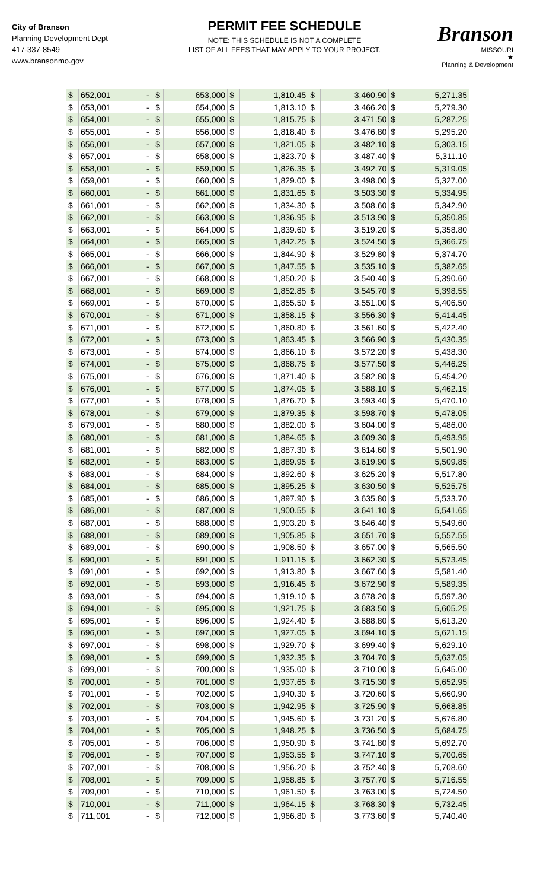City of Branson
Planning Development Dept
417-337-8549
www.bransonmo.gov
PERMIT FEE SCHEDULE
NOTE: THIS SCHEDULE IS NOT A COMPLETE
LIST OF ALL FEES THAT MAY APPLY TO YOUR PROJECT.
Branson
MISSOURI
★
Planning & Development
| $ | 652,001 | - | $ | 653,000 | $ | 1,810.45 | $ | 3,460.90 | $ | 5,271.35 |
| $ | 653,001 | - | $ | 654,000 | $ | 1,813.10 | $ | 3,466.20 | $ | 5,279.30 |
| $ | 654,001 | - | $ | 655,000 | $ | 1,815.75 | $ | 3,471.50 | $ | 5,287.25 |
| $ | 655,001 | - | $ | 656,000 | $ | 1,818.40 | $ | 3,476.80 | $ | 5,295.20 |
| $ | 656,001 | - | $ | 657,000 | $ | 1,821.05 | $ | 3,482.10 | $ | 5,303.15 |
| $ | 657,001 | - | $ | 658,000 | $ | 1,823.70 | $ | 3,487.40 | $ | 5,311.10 |
| $ | 658,001 | - | $ | 659,000 | $ | 1,826.35 | $ | 3,492.70 | $ | 5,319.05 |
| $ | 659,001 | - | $ | 660,000 | $ | 1,829.00 | $ | 3,498.00 | $ | 5,327.00 |
| $ | 660,001 | - | $ | 661,000 | $ | 1,831.65 | $ | 3,503.30 | $ | 5,334.95 |
| $ | 661,001 | - | $ | 662,000 | $ | 1,834.30 | $ | 3,508.60 | $ | 5,342.90 |
| $ | 662,001 | - | $ | 663,000 | $ | 1,836.95 | $ | 3,513.90 | $ | 5,350.85 |
| $ | 663,001 | - | $ | 664,000 | $ | 1,839.60 | $ | 3,519.20 | $ | 5,358.80 |
| $ | 664,001 | - | $ | 665,000 | $ | 1,842.25 | $ | 3,524.50 | $ | 5,366.75 |
| $ | 665,001 | - | $ | 666,000 | $ | 1,844.90 | $ | 3,529.80 | $ | 5,374.70 |
| $ | 666,001 | - | $ | 667,000 | $ | 1,847.55 | $ | 3,535.10 | $ | 5,382.65 |
| $ | 667,001 | - | $ | 668,000 | $ | 1,850.20 | $ | 3,540.40 | $ | 5,390.60 |
| $ | 668,001 | - | $ | 669,000 | $ | 1,852.85 | $ | 3,545.70 | $ | 5,398.55 |
| $ | 669,001 | - | $ | 670,000 | $ | 1,855.50 | $ | 3,551.00 | $ | 5,406.50 |
| $ | 670,001 | - | $ | 671,000 | $ | 1,858.15 | $ | 3,556.30 | $ | 5,414.45 |
| $ | 671,001 | - | $ | 672,000 | $ | 1,860.80 | $ | 3,561.60 | $ | 5,422.40 |
| $ | 672,001 | - | $ | 673,000 | $ | 1,863.45 | $ | 3,566.90 | $ | 5,430.35 |
| $ | 673,001 | - | $ | 674,000 | $ | 1,866.10 | $ | 3,572.20 | $ | 5,438.30 |
| $ | 674,001 | - | $ | 675,000 | $ | 1,868.75 | $ | 3,577.50 | $ | 5,446.25 |
| $ | 675,001 | - | $ | 676,000 | $ | 1,871.40 | $ | 3,582.80 | $ | 5,454.20 |
| $ | 676,001 | - | $ | 677,000 | $ | 1,874.05 | $ | 3,588.10 | $ | 5,462.15 |
| $ | 677,001 | - | $ | 678,000 | $ | 1,876.70 | $ | 3,593.40 | $ | 5,470.10 |
| $ | 678,001 | - | $ | 679,000 | $ | 1,879.35 | $ | 3,598.70 | $ | 5,478.05 |
| $ | 679,001 | - | $ | 680,000 | $ | 1,882.00 | $ | 3,604.00 | $ | 5,486.00 |
| $ | 680,001 | - | $ | 681,000 | $ | 1,884.65 | $ | 3,609.30 | $ | 5,493.95 |
| $ | 681,001 | - | $ | 682,000 | $ | 1,887.30 | $ | 3,614.60 | $ | 5,501.90 |
| $ | 682,001 | - | $ | 683,000 | $ | 1,889.95 | $ | 3,619.90 | $ | 5,509.85 |
| $ | 683,001 | - | $ | 684,000 | $ | 1,892.60 | $ | 3,625.20 | $ | 5,517.80 |
| $ | 684,001 | - | $ | 685,000 | $ | 1,895.25 | $ | 3,630.50 | $ | 5,525.75 |
| $ | 685,001 | - | $ | 686,000 | $ | 1,897.90 | $ | 3,635.80 | $ | 5,533.70 |
| $ | 686,001 | - | $ | 687,000 | $ | 1,900.55 | $ | 3,641.10 | $ | 5,541.65 |
| $ | 687,001 | - | $ | 688,000 | $ | 1,903.20 | $ | 3,646.40 | $ | 5,549.60 |
| $ | 688,001 | - | $ | 689,000 | $ | 1,905.85 | $ | 3,651.70 | $ | 5,557.55 |
| $ | 689,001 | - | $ | 690,000 | $ | 1,908.50 | $ | 3,657.00 | $ | 5,565.50 |
| $ | 690,001 | - | $ | 691,000 | $ | 1,911.15 | $ | 3,662.30 | $ | 5,573.45 |
| $ | 691,001 | - | $ | 692,000 | $ | 1,913.80 | $ | 3,667.60 | $ | 5,581.40 |
| $ | 692,001 | - | $ | 693,000 | $ | 1,916.45 | $ | 3,672.90 | $ | 5,589.35 |
| $ | 693,001 | - | $ | 694,000 | $ | 1,919.10 | $ | 3,678.20 | $ | 5,597.30 |
| $ | 694,001 | - | $ | 695,000 | $ | 1,921.75 | $ | 3,683.50 | $ | 5,605.25 |
| $ | 695,001 | - | $ | 696,000 | $ | 1,924.40 | $ | 3,688.80 | $ | 5,613.20 |
| $ | 696,001 | - | $ | 697,000 | $ | 1,927.05 | $ | 3,694.10 | $ | 5,621.15 |
| $ | 697,001 | - | $ | 698,000 | $ | 1,929.70 | $ | 3,699.40 | $ | 5,629.10 |
| $ | 698,001 | - | $ | 699,000 | $ | 1,932.35 | $ | 3,704.70 | $ | 5,637.05 |
| $ | 699,001 | - | $ | 700,000 | $ | 1,935.00 | $ | 3,710.00 | $ | 5,645.00 |
| $ | 700,001 | - | $ | 701,000 | $ | 1,937.65 | $ | 3,715.30 | $ | 5,652.95 |
| $ | 701,001 | - | $ | 702,000 | $ | 1,940.30 | $ | 3,720.60 | $ | 5,660.90 |
| $ | 702,001 | - | $ | 703,000 | $ | 1,942.95 | $ | 3,725.90 | $ | 5,668.85 |
| $ | 703,001 | - | $ | 704,000 | $ | 1,945.60 | $ | 3,731.20 | $ | 5,676.80 |
| $ | 704,001 | - | $ | 705,000 | $ | 1,948.25 | $ | 3,736.50 | $ | 5,684.75 |
| $ | 705,001 | - | $ | 706,000 | $ | 1,950.90 | $ | 3,741.80 | $ | 5,692.70 |
| $ | 706,001 | - | $ | 707,000 | $ | 1,953.55 | $ | 3,747.10 | $ | 5,700.65 |
| $ | 707,001 | - | $ | 708,000 | $ | 1,956.20 | $ | 3,752.40 | $ | 5,708.60 |
| $ | 708,001 | - | $ | 709,000 | $ | 1,958.85 | $ | 3,757.70 | $ | 5,716.55 |
| $ | 709,001 | - | $ | 710,000 | $ | 1,961.50 | $ | 3,763.00 | $ | 5,724.50 |
| $ | 710,001 | - | $ | 711,000 | $ | 1,964.15 | $ | 3,768.30 | $ | 5,732.45 |
| $ | 711,001 | - | $ | 712,000 | $ | 1,966.80 | $ | 3,773.60 | $ | 5,740.40 |